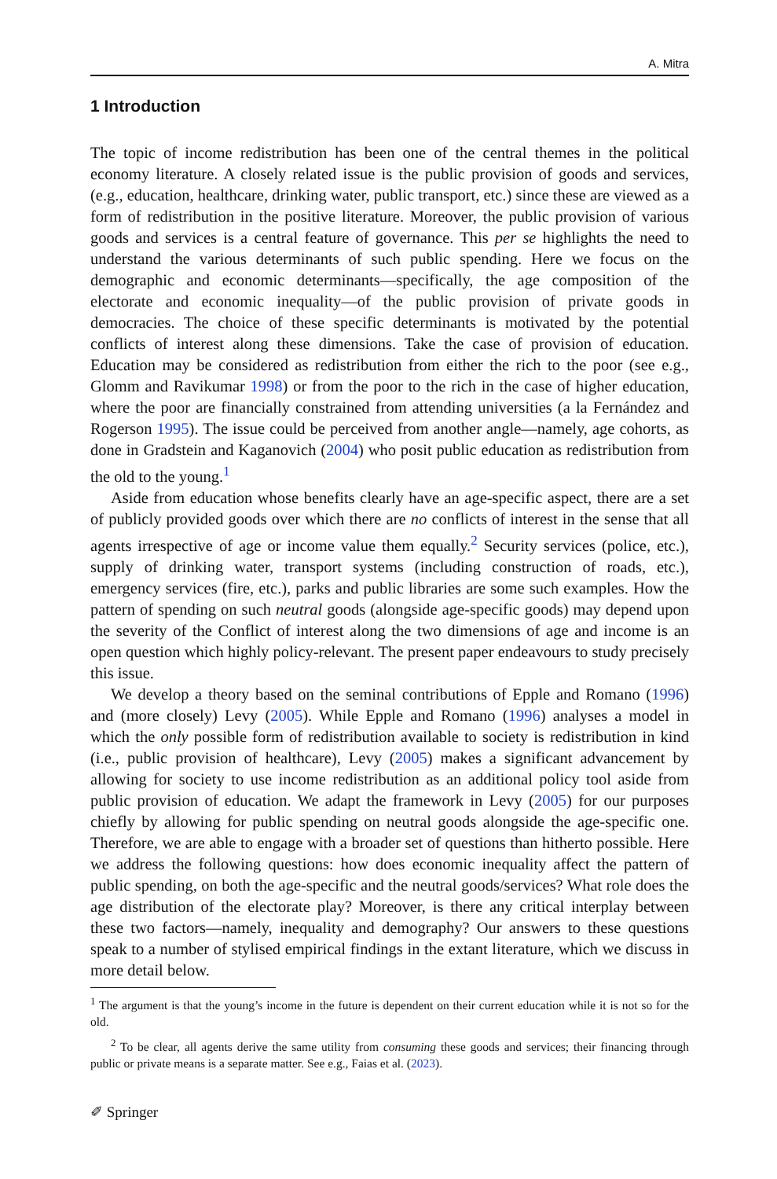A. Mitra
1 Introduction
The topic of income redistribution has been one of the central themes in the political economy literature. A closely related issue is the public provision of goods and services, (e.g., education, healthcare, drinking water, public transport, etc.) since these are viewed as a form of redistribution in the positive literature. Moreover, the public provision of various goods and services is a central feature of governance. This per se highlights the need to understand the various determinants of such public spending. Here we focus on the demographic and economic determinants—specifically, the age composition of the electorate and economic inequality—of the public provision of private goods in democracies. The choice of these specific determinants is motivated by the potential conflicts of interest along these dimensions. Take the case of provision of education. Education may be considered as redistribution from either the rich to the poor (see e.g., Glomm and Ravikumar 1998) or from the poor to the rich in the case of higher education, where the poor are financially constrained from attending universities (a la Fernández and Rogerson 1995). The issue could be perceived from another angle—namely, age cohorts, as done in Gradstein and Kaganovich (2004) who posit public education as redistribution from the old to the young.<sup>1</sup>
Aside from education whose benefits clearly have an age-specific aspect, there are a set of publicly provided goods over which there are no conflicts of interest in the sense that all agents irrespective of age or income value them equally.<sup>2</sup> Security services (police, etc.), supply of drinking water, transport systems (including construction of roads, etc.), emergency services (fire, etc.), parks and public libraries are some such examples. How the pattern of spending on such neutral goods (alongside age-specific goods) may depend upon the severity of the Conflict of interest along the two dimensions of age and income is an open question which highly policy-relevant. The present paper endeavours to study precisely this issue.
We develop a theory based on the seminal contributions of Epple and Romano (1996) and (more closely) Levy (2005). While Epple and Romano (1996) analyses a model in which the only possible form of redistribution available to society is redistribution in kind (i.e., public provision of healthcare), Levy (2005) makes a significant advancement by allowing for society to use income redistribution as an additional policy tool aside from public provision of education. We adapt the framework in Levy (2005) for our purposes chiefly by allowing for public spending on neutral goods alongside the age-specific one. Therefore, we are able to engage with a broader set of questions than hitherto possible. Here we address the following questions: how does economic inequality affect the pattern of public spending, on both the age-specific and the neutral goods/services? What role does the age distribution of the electorate play? Moreover, is there any critical interplay between these two factors—namely, inequality and demography? Our answers to these questions speak to a number of stylised empirical findings in the extant literature, which we discuss in more detail below.
<sup>1</sup> The argument is that the young’s income in the future is dependent on their current education while it is not so for the old.
<sup>2</sup> To be clear, all agents derive the same utility from consuming these goods and services; their financing through public or private means is a separate matter. See e.g., Faias et al. (2023).
✐ Springer